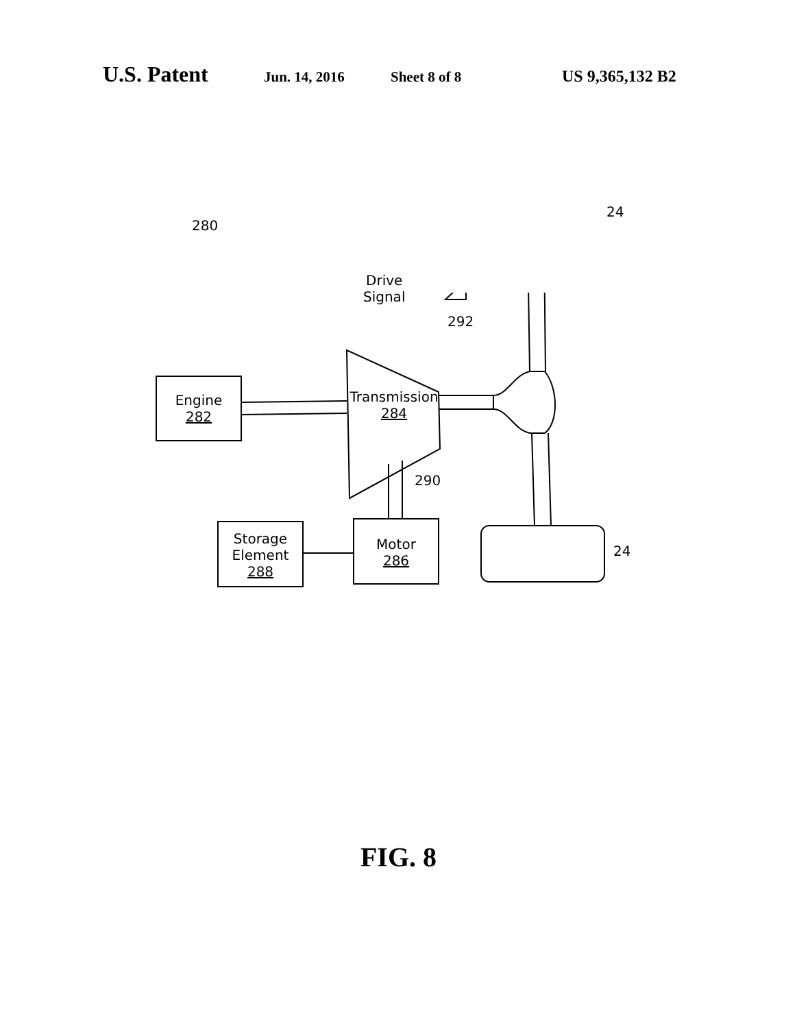U.S. Patent Jun. 14, 2016 Sheet 8 of 8 US 9,365,132 B2
280
24
24
Drive
Signal
292
Engine
282
Transmission
284
290
Storage
Element
288
Motor
286
FIG. 8